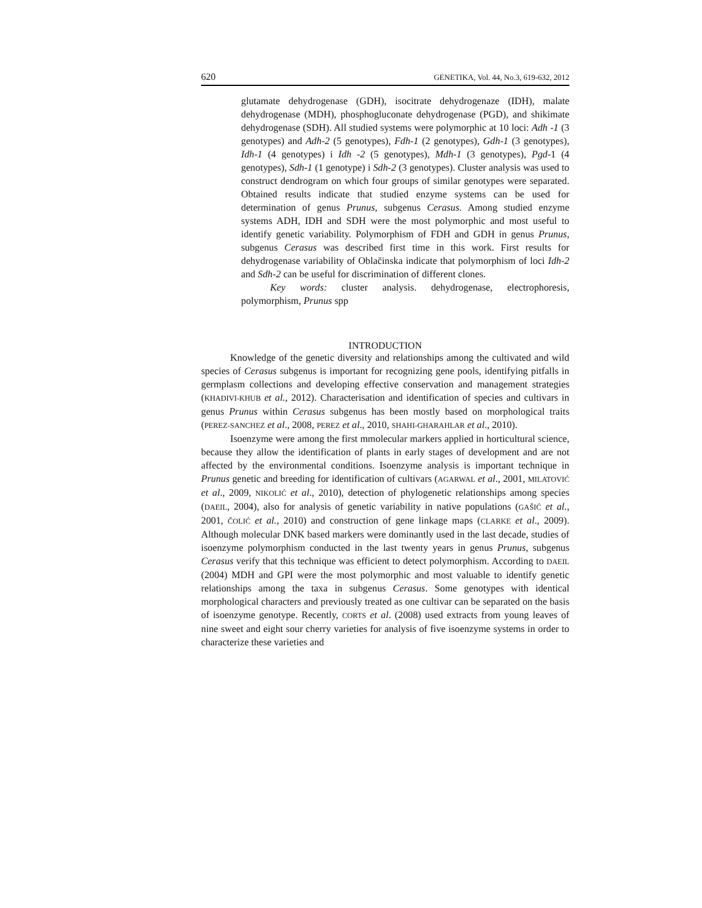620 GENETIKA, Vol. 44, No.3, 619-632, 2012
glutamate dehydrogenase (GDH), isocitrate dehydrogenaze (IDH), malate dehydrogenase (MDH), phosphogluconate dehydrogenase (PGD), and shikimate dehydrogenase (SDH). All studied systems were polymorphic at 10 loci: Adh -1 (3 genotypes) and Adh-2 (5 genotypes), Fdh-1 (2 genotypes), Gdh-1 (3 genotypes), Idh-1 (4 genotypes) i Idh -2 (5 genotypes), Mdh-1 (3 genotypes), Pgd-1 (4 genotypes), Sdh-1 (1 genotype) i Sdh-2 (3 genotypes). Cluster analysis was used to construct dendrogram on which four groups of similar genotypes were separated. Obtained results indicate that studied enzyme systems can be used for determination of genus Prunus, subgenus Cerasus. Among studied enzyme systems ADH, IDH and SDH were the most polymorphic and most useful to identify genetic variability. Polymorphism of FDH and GDH in genus Prunus, subgenus Cerasus was described first time in this work. First results for dehydrogenase variability of Oblačinska indicate that polymorphism of loci Idh-2 and Sdh-2 can be useful for discrimination of different clones.
Key words: cluster analysis. dehydrogenase, electrophoresis, polymorphism, Prunus spp
INTRODUCTION
Knowledge of the genetic diversity and relationships among the cultivated and wild species of Cerasus subgenus is important for recognizing gene pools, identifying pitfalls in germplasm collections and developing effective conservation and management strategies (KHADIVI-KHUB et al., 2012). Characterisation and identification of species and cultivars in genus Prunus within Cerasus subgenus has been mostly based on morphological traits (PEREZ-SANCHEZ et al., 2008, PEREZ et al., 2010, SHAHI-GHARAHLAR et al., 2010).
Isoenzyme were among the first mmolecular markers applied in horticultural science, because they allow the identification of plants in early stages of development and are not affected by the environmental conditions. Isoenzyme analysis is important technique in Prunus genetic and breeding for identification of cultivars (AGARWAL et al., 2001, MILATOVIĆ et al., 2009, NIKOLIĆ et al., 2010), detection of phylogenetic relationships among species (DAEIL, 2004), also for analysis of genetic variability in native populations (GAŠIĆ et al., 2001, ČOLIĆ et al., 2010) and construction of gene linkage maps (CLARKE et al., 2009). Although molecular DNK based markers were dominantly used in the last decade, studies of isoenzyme polymorphism conducted in the last twenty years in genus Prunus, subgenus Cerasus verify that this technique was efficient to detect polymorphism. According to DAEIL (2004) MDH and GPI were the most polymorphic and most valuable to identify genetic relationships among the taxa in subgenus Cerasus. Some genotypes with identical morphological characters and previously treated as one cultivar can be separated on the basis of isoenzyme genotype. Recently, CORTS et al. (2008) used extracts from young leaves of nine sweet and eight sour cherry varieties for analysis of five isoenzyme systems in order to characterize these varieties and